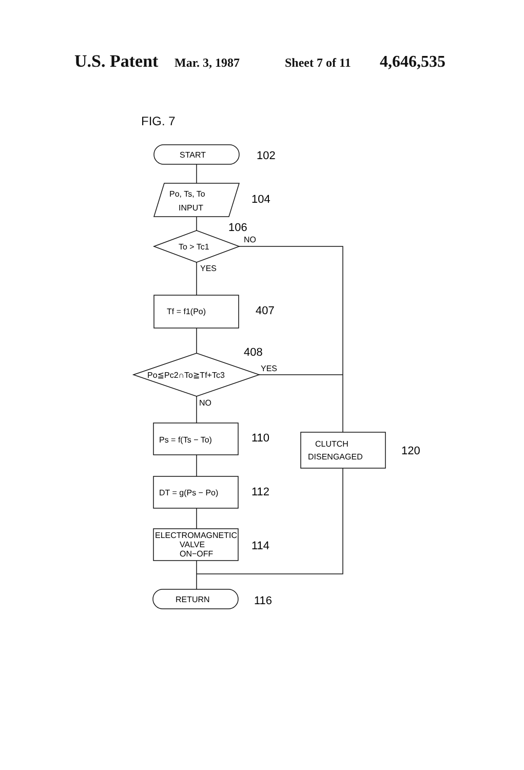U.S. Patent Mar. 3, 1987 Sheet 7 of 11 4,646,535
FIG. 7
START
Po, Ts, To
INPUT
To > Tc1
Tf = f1(Po)
Po≦Pc2∩To≧Tf+Tc3
Ps = f(Ts − To)
DT = g(Ps − Po)
ELECTROMAGNETIC
VALVE
ON−OFF
CLUTCH
DISENGAGED
RETURN
NO
YES
YES
NO
102
104
106
407
408
110
112
114
120
116